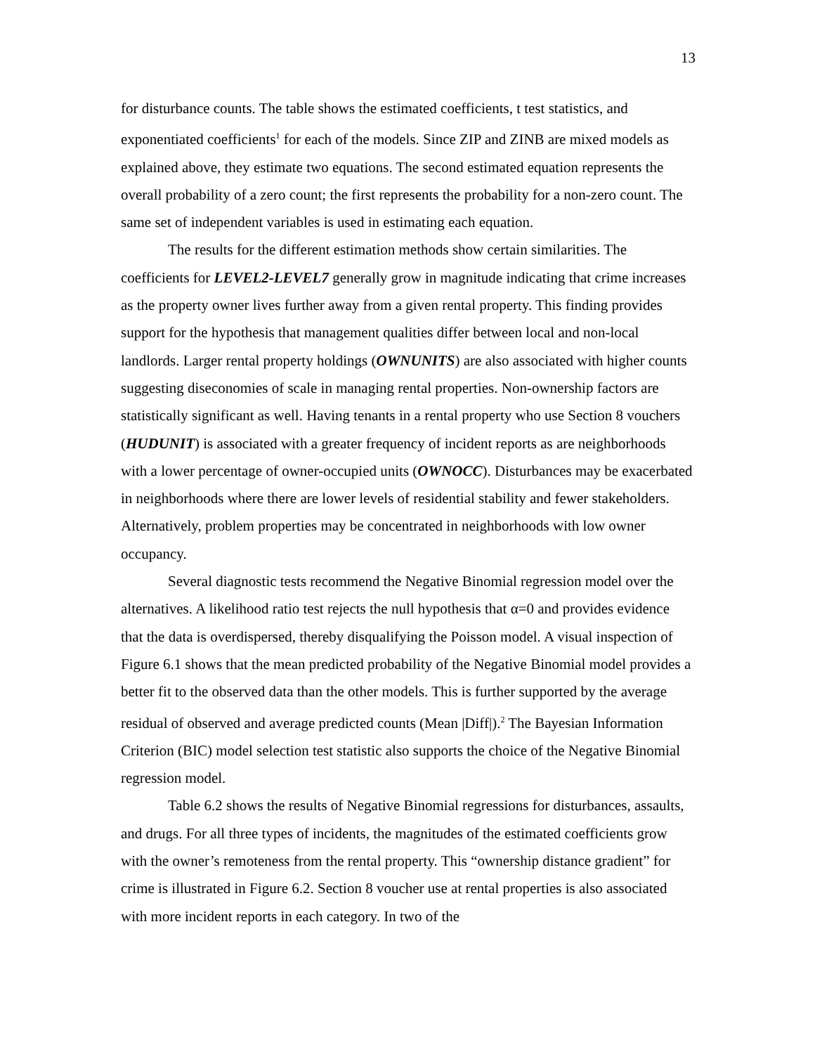13
for disturbance counts. The table shows the estimated coefficients, t test statistics, and exponentiated coefficients<sup>1</sup> for each of the models. Since ZIP and ZINB are mixed models as explained above, they estimate two equations. The second estimated equation represents the overall probability of a zero count; the first represents the probability for a non-zero count. The same set of independent variables is used in estimating each equation.
The results for the different estimation methods show certain similarities. The coefficients for LEVEL2-LEVEL7 generally grow in magnitude indicating that crime increases as the property owner lives further away from a given rental property. This finding provides support for the hypothesis that management qualities differ between local and non-local landlords. Larger rental property holdings (OWNUNITS) are also associated with higher counts suggesting diseconomies of scale in managing rental properties. Non-ownership factors are statistically significant as well. Having tenants in a rental property who use Section 8 vouchers (HUDUNIT) is associated with a greater frequency of incident reports as are neighborhoods with a lower percentage of owner-occupied units (OWNOCC). Disturbances may be exacerbated in neighborhoods where there are lower levels of residential stability and fewer stakeholders. Alternatively, problem properties may be concentrated in neighborhoods with low owner occupancy.
Several diagnostic tests recommend the Negative Binomial regression model over the alternatives. A likelihood ratio test rejects the null hypothesis that α=0 and provides evidence that the data is overdispersed, thereby disqualifying the Poisson model. A visual inspection of Figure 6.1 shows that the mean predicted probability of the Negative Binomial model provides a better fit to the observed data than the other models. This is further supported by the average residual of observed and average predicted counts (Mean |Diff|).<sup>2</sup> The Bayesian Information Criterion (BIC) model selection test statistic also supports the choice of the Negative Binomial regression model.
Table 6.2 shows the results of Negative Binomial regressions for disturbances, assaults, and drugs. For all three types of incidents, the magnitudes of the estimated coefficients grow with the owner’s remoteness from the rental property. This “ownership distance gradient” for crime is illustrated in Figure 6.2. Section 8 voucher use at rental properties is also associated with more incident reports in each category. In two of the